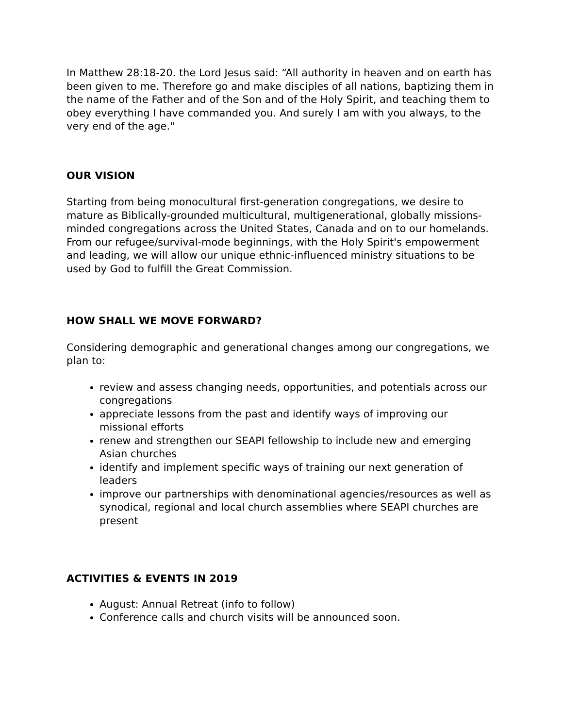In Matthew 28:18-20. the Lord Jesus said: “All authority in heaven and on earth has been given to me. Therefore go and make disciples of all nations, baptizing them in the name of the Father and of the Son and of the Holy Spirit, and teaching them to obey everything I have commanded you. And surely I am with you always, to the very end of the age."
OUR VISION
Starting from being monocultural first-generation congregations, we desire to mature as Biblically-grounded multicultural, multigenerational, globally missions-minded congregations across the United States, Canada and on to our homelands. From our refugee/survival-mode beginnings, with the Holy Spirit's empowerment and leading, we will allow our unique ethnic-influenced ministry situations to be used by God to fulfill the Great Commission.
HOW SHALL WE MOVE FORWARD?
Considering demographic and generational changes among our congregations, we plan to:
review and assess changing needs, opportunities, and potentials across our congregations
appreciate lessons from the past and identify ways of improving our missional efforts
renew and strengthen our SEAPI fellowship to include new and emerging Asian churches
identify and implement specific ways of training our next generation of leaders
improve our partnerships with denominational agencies/resources as well as synodical, regional and local church assemblies where SEAPI churches are present
ACTIVITIES & EVENTS IN 2019
August: Annual Retreat (info to follow)
Conference calls and church visits will be announced soon.